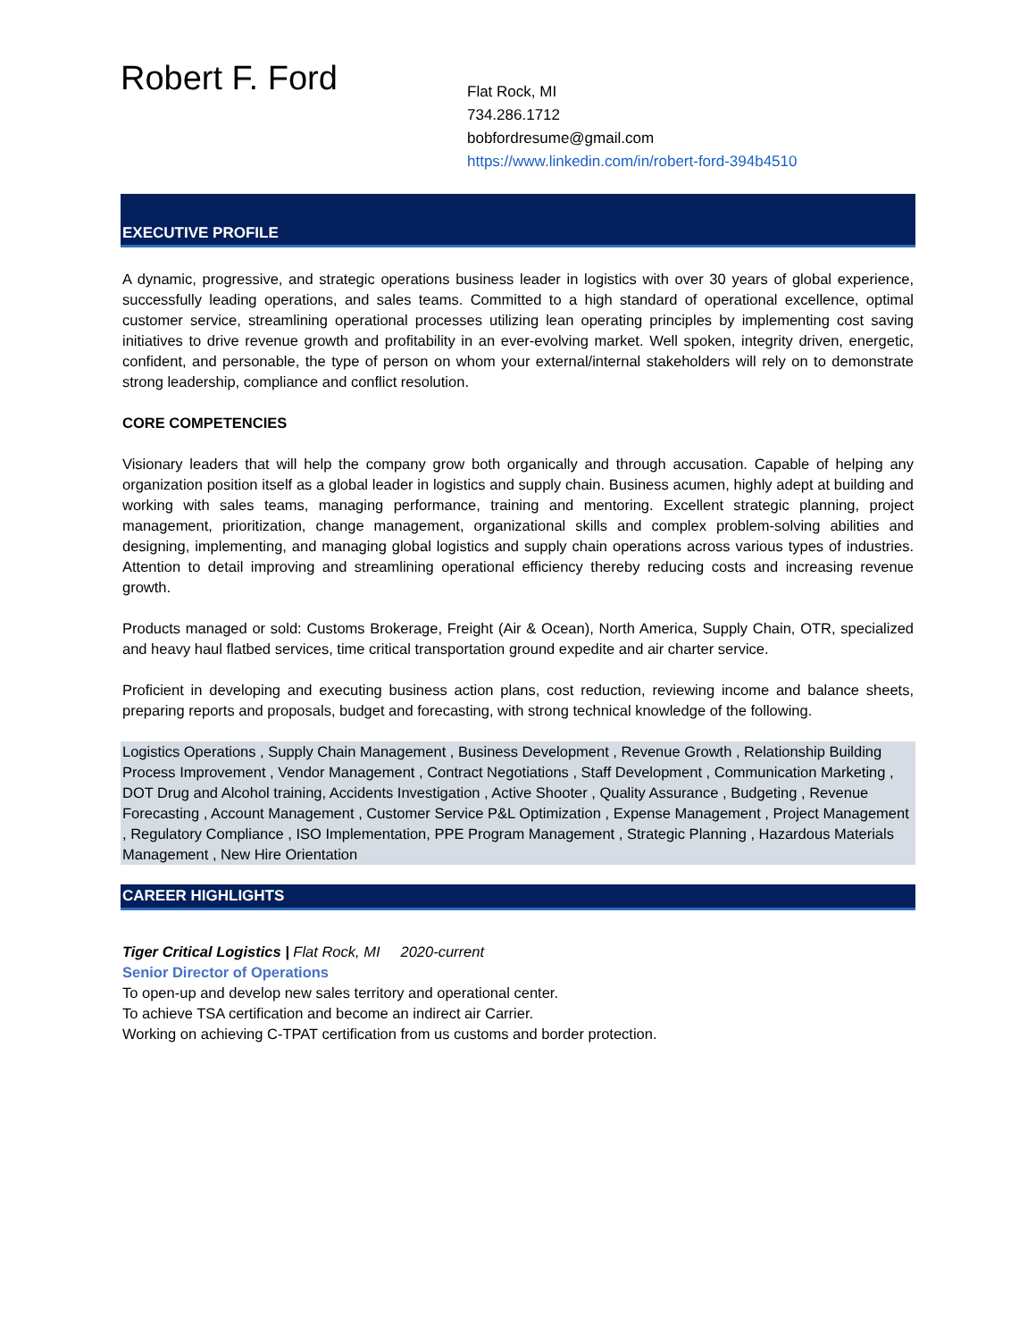Robert F. Ford
Flat Rock, MI
734.286.1712
bobfordresume@gmail.com
https://www.linkedin.com/in/robert-ford-394b4510
EXECUTIVE PROFILE
A dynamic, progressive, and strategic operations business leader in logistics with over 30 years of global experience, successfully leading operations, and sales teams. Committed to a high standard of operational excellence, optimal customer service, streamlining operational processes utilizing lean operating principles by implementing cost saving initiatives to drive revenue growth and profitability in an ever-evolving market. Well spoken, integrity driven, energetic, confident, and personable, the type of person on whom your external/internal stakeholders will rely on to demonstrate strong leadership, compliance and conflict resolution.
CORE COMPETENCIES
Visionary leaders that will help the company grow both organically and through accusation. Capable of helping any organization position itself as a global leader in logistics and supply chain. Business acumen, highly adept at building and working with sales teams, managing performance, training and mentoring. Excellent strategic planning, project management, prioritization, change management, organizational skills and complex problem-solving abilities and designing, implementing, and managing global logistics and supply chain operations across various types of industries. Attention to detail improving and streamlining operational efficiency thereby reducing costs and increasing revenue growth.
Products managed or sold: Customs Brokerage, Freight (Air & Ocean), North America, Supply Chain, OTR, specialized and heavy haul flatbed services, time critical transportation ground expedite and air charter service.
Proficient in developing and executing business action plans, cost reduction, reviewing income and balance sheets, preparing reports and proposals, budget and forecasting, with strong technical knowledge of the following.
Logistics Operations , Supply Chain Management , Business Development , Revenue Growth , Relationship Building Process Improvement , Vendor Management , Contract Negotiations , Staff Development , Communication Marketing , DOT Drug and Alcohol training, Accidents Investigation , Active Shooter , Quality Assurance , Budgeting , Revenue Forecasting , Account Management , Customer Service P&L Optimization , Expense Management , Project Management , Regulatory Compliance , ISO Implementation, PPE Program Management , Strategic Planning , Hazardous Materials Management , New Hire Orientation
CAREER HIGHLIGHTS
Tiger Critical Logistics | Flat Rock, MI 2020-current
Senior Director of Operations
To open-up and develop new sales territory and operational center.
To achieve TSA certification and become an indirect air Carrier.
Working on achieving C-TPAT certification from us customs and border protection.